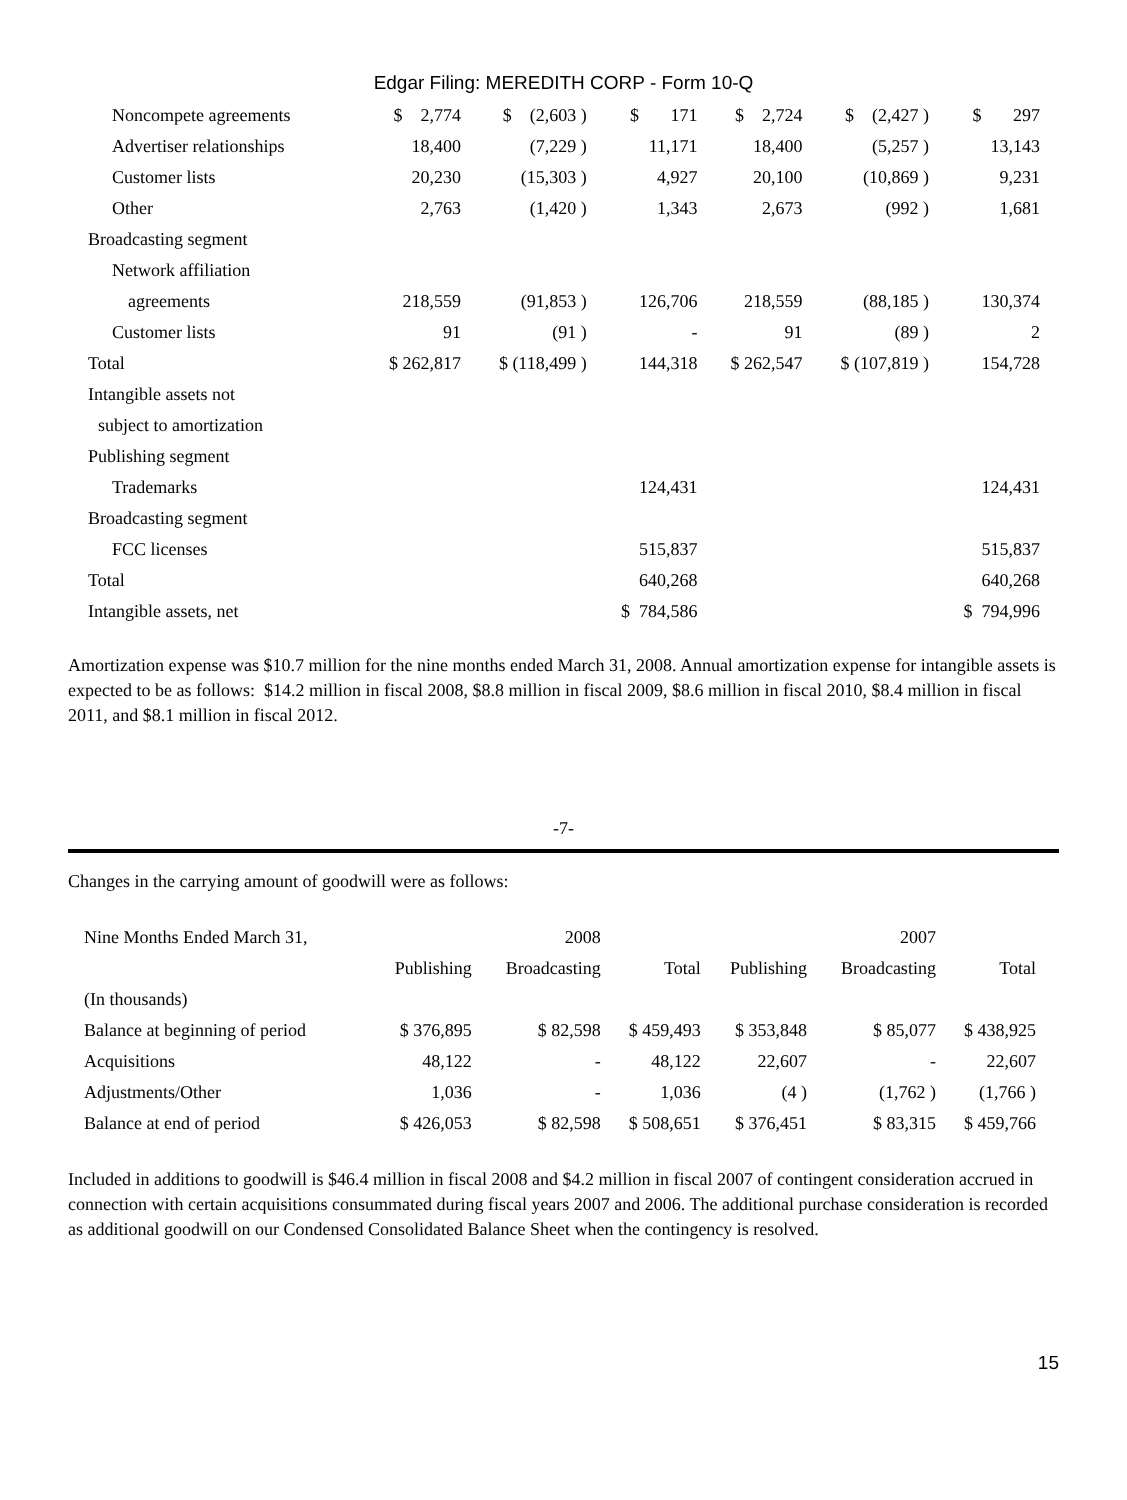Edgar Filing: MEREDITH CORP - Form 10-Q
| Noncompete agreements | $ 2,774 | $ (2,603 ) | $ 171 | $ 2,724 | $ (2,427 ) | $ 297 |
| Advertiser relationships | 18,400 | (7,229 ) | 11,171 | 18,400 | (5,257 ) | 13,143 |
| Customer lists | 20,230 | (15,303 ) | 4,927 | 20,100 | (10,869 ) | 9,231 |
| Other | 2,763 | (1,420 ) | 1,343 | 2,673 | (992 ) | 1,681 |
| Broadcasting segment | | | | | | |
| Network affiliation | | | | | | |
| agreements | 218,559 | (91,853 ) | 126,706 | 218,559 | (88,185 ) | 130,374 |
| Customer lists | 91 | (91 ) | - | 91 | (89 ) | 2 |
| Total | $ 262,817 | $ (118,499 ) | 144,318 | $ 262,547 | $ (107,819 ) | 154,728 |
| Intangible assets not | | | | | | |
| subject to amortization | | | | | | |
| Publishing segment | | | | | | |
| Trademarks | | | 124,431 | | | 124,431 |
| Broadcasting segment | | | | | | |
| FCC licenses | | | 515,837 | | | 515,837 |
| Total | | | 640,268 | | | 640,268 |
| Intangible assets, net | | | $ 784,586 | | | $ 794,996 |
Amortization expense was $10.7 million for the nine months ended March 31, 2008. Annual amortization expense for intangible assets is expected to be as follows: $14.2 million in fiscal 2008, $8.8 million in fiscal 2009, $8.6 million in fiscal 2010, $8.4 million in fiscal 2011, and $8.1 million in fiscal 2012.
-7-
Changes in the carrying amount of goodwill were as follows:
| Nine Months Ended March 31, | | 2008 | | | 2007 | |
| | Publishing | Broadcasting | Total | Publishing | Broadcasting | Total |
| (In thousands) | | | | | | |
| Balance at beginning of period | $ 376,895 | $ 82,598 | $ 459,493 | $ 353,848 | $ 85,077 | $ 438,925 |
| Acquisitions | 48,122 | - | 48,122 | 22,607 | - | 22,607 |
| Adjustments/Other | 1,036 | - | 1,036 | (4 ) | (1,762 ) | (1,766 ) |
| Balance at end of period | $ 426,053 | $ 82,598 | $ 508,651 | $ 376,451 | $ 83,315 | $ 459,766 |
Included in additions to goodwill is $46.4 million in fiscal 2008 and $4.2 million in fiscal 2007 of contingent consideration accrued in connection with certain acquisitions consummated during fiscal years 2007 and 2006. The additional purchase consideration is recorded as additional goodwill on our Condensed Consolidated Balance Sheet when the contingency is resolved.
15